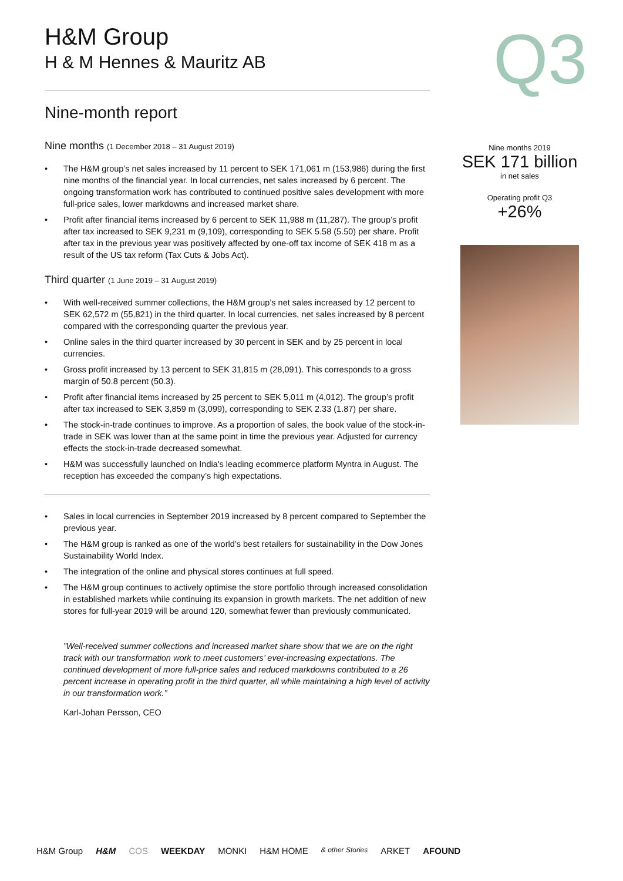H&M Group
H & M Hennes & Mauritz AB
Nine-month report
Nine months (1 December 2018 – 31 August 2019)
• The H&M group’s net sales increased by 11 percent to SEK 171,061 m (153,986) during the first nine months of the financial year. In local currencies, net sales increased by 6 percent. The ongoing transformation work has contributed to continued positive sales development with more full-price sales, lower markdowns and increased market share.
• Profit after financial items increased by 6 percent to SEK 11,988 m (11,287). The group’s profit after tax increased to SEK 9,231 m (9,109), corresponding to SEK 5.58 (5.50) per share. Profit after tax in the previous year was positively affected by one-off tax income of SEK 418 m as a result of the US tax reform (Tax Cuts & Jobs Act).
Third quarter (1 June 2019 – 31 August 2019)
• With well-received summer collections, the H&M group’s net sales increased by 12 percent to SEK 62,572 m (55,821) in the third quarter. In local currencies, net sales increased by 8 percent compared with the corresponding quarter the previous year.
• Online sales in the third quarter increased by 30 percent in SEK and by 25 percent in local currencies.
• Gross profit increased by 13 percent to SEK 31,815 m (28,091). This corresponds to a gross margin of 50.8 percent (50.3).
• Profit after financial items increased by 25 percent to SEK 5,011 m (4,012). The group’s profit after tax increased to SEK 3,859 m (3,099), corresponding to SEK 2.33 (1.87) per share.
• The stock-in-trade continues to improve. As a proportion of sales, the book value of the stock-in-trade in SEK was lower than at the same point in time the previous year. Adjusted for currency effects the stock-in-trade decreased somewhat.
• H&M was successfully launched on India's leading ecommerce platform Myntra in August. The reception has exceeded the company’s high expectations.
• Sales in local currencies in September 2019 increased by 8 percent compared to September the previous year.
• The H&M group is ranked as one of the world’s best retailers for sustainability in the Dow Jones Sustainability World Index.
• The integration of the online and physical stores continues at full speed.
• The H&M group continues to actively optimise the store portfolio through increased consolidation in established markets while continuing its expansion in growth markets. The net addition of new stores for full-year 2019 will be around 120, somewhat fewer than previously communicated.
”Well-received summer collections and increased market share show that we are on the right track with our transformation work to meet customers’ ever-increasing expectations. The continued development of more full-price sales and reduced markdowns contributed to a 26 percent increase in operating profit in the third quarter, all while maintaining a high level of activity in our transformation work.”
Karl-Johan Persson, CEO
Q3
Nine months 2019
SEK 171 billion
in net sales
Operating profit Q3
+26%
H&M Group H&M COS WEEKDAY MONKI H&M HOME & other Stories ARKET AFOUND